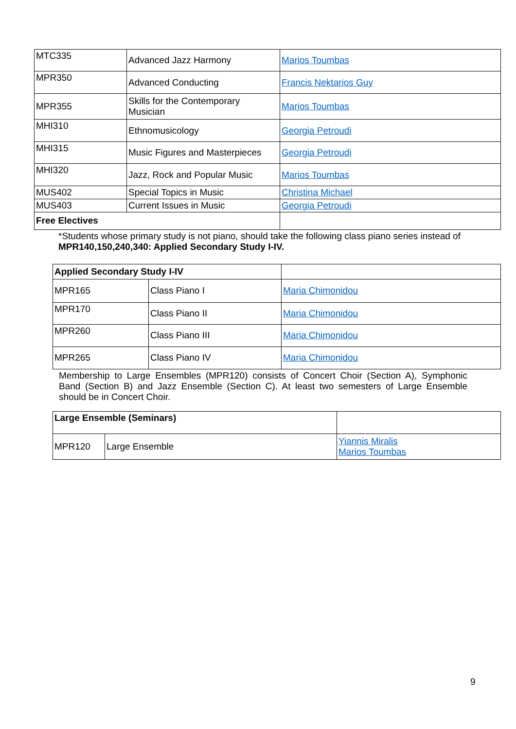| MTC335 | Advanced Jazz Harmony | Marios Toumbas |
| MPR350 | Advanced Conducting | Francis Nektarios Guy |
| MPR355 | Skills for the Contemporary Musician | Marios Toumbas |
| MHI310 | Ethnomusicology | Georgia Petroudi |
| MHI315 | Music Figures and Masterpieces | Georgia Petroudi |
| MHI320 | Jazz, Rock and Popular Music | Marios Toumbas |
| MUS402 | Special Topics in Music | Christina Michael |
| MUS403 | Current Issues in Music | Georgia Petroudi |
| Free Electives | | |
*Students whose primary study is not piano, should take the following class piano series instead of MPR140,150,240,340: Applied Secondary Study I-IV.
| Applied Secondary Study I-IV | | |
| MPR165 | Class Piano I | Maria Chimonidou |
| MPR170 | Class Piano II | Maria Chimonidou |
| MPR260 | Class Piano III | Maria Chimonidou |
| MPR265 | Class Piano IV | Maria Chimonidou |
Membership to Large Ensembles (MPR120) consists of Concert Choir (Section A), Symphonic Band (Section B) and Jazz Ensemble (Section C). At least two semesters of Large Ensemble should be in Concert Choir.
| Large Ensemble (Seminars) | | |
| MPR120 | Large Ensemble | Yiannis Miralis Marios Toumbas |
9